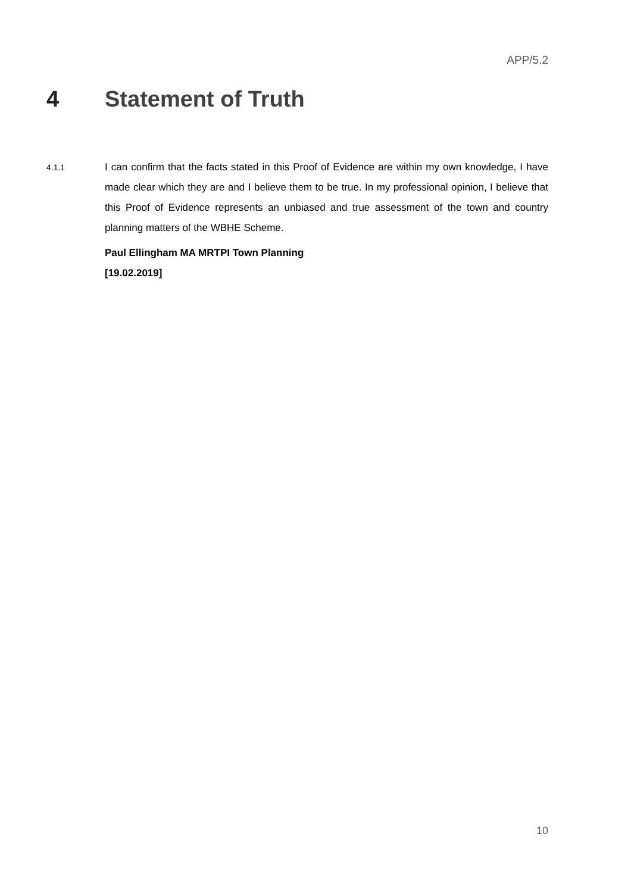APP/5.2
4 Statement of Truth
4.1.1
I can confirm that the facts stated in this Proof of Evidence are within my own knowledge, I have made clear which they are and I believe them to be true. In my professional opinion, I believe that this Proof of Evidence represents an unbiased and true assessment of the town and country planning matters of the WBHE Scheme.
Paul Ellingham MA MRTPI Town Planning
[19.02.2019]
10